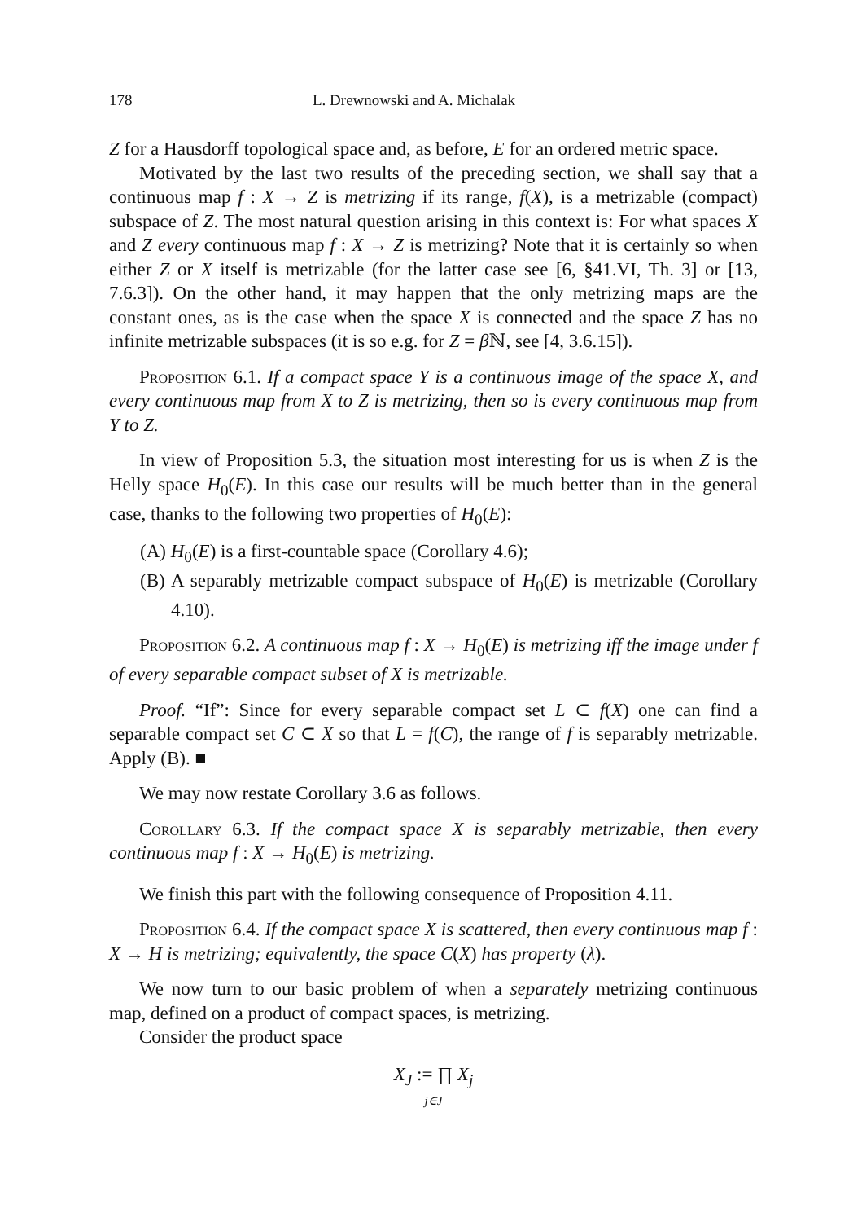178 L. Drewnowski and A. Michalak
Z for a Hausdorff topological space and, as before, E for an ordered metric space.
Motivated by the last two results of the preceding section, we shall say that a continuous map f : X → Z is metrizing if its range, f(X), is a metrizable (compact) subspace of Z. The most natural question arising in this context is: For what spaces X and Z every continuous map f : X → Z is metrizing? Note that it is certainly so when either Z or X itself is metrizable (for the latter case see [6, §41.VI, Th. 3] or [13, 7.6.3]). On the other hand, it may happen that the only metrizing maps are the constant ones, as is the case when the space X is connected and the space Z has no infinite metrizable subspaces (it is so e.g. for Z = β ℕ, see [4, 3.6.15]).
Proposition 6.1. If a compact space Y is a continuous image of the space X, and every continuous map from X to Z is metrizing, then so is every continuous map from Y to Z.
In view of Proposition 5.3, the situation most interesting for us is when Z is the Helly space H<sub>0</sub>(E). In this case our results will be much better than in the general case, thanks to the following two properties of H<sub>0</sub>(E):
(A) H<sub>0</sub>(E) is a first-countable space (Corollary 4.6);
(B) A separably metrizable compact subspace of H<sub>0</sub>(E) is metrizable (Corollary 4.10).
Proposition 6.2. A continuous map f : X → H<sub>0</sub>(E) is metrizing iff the image under f of every separable compact subset of X is metrizable.
Proof. “If”: Since for every separable compact set L ⊂ f(X) one can find a separable compact set C ⊂ X so that L = f(C), the range of f is separably metrizable. Apply (B). ■
We may now restate Corollary 3.6 as follows.
Corollary 6.3. If the compact space X is separably metrizable, then every continuous map f : X → H<sub>0</sub>(E) is metrizing.
We finish this part with the following consequence of Proposition 4.11.
Proposition 6.4. If the compact space X is scattered, then every continuous map f : X → H is metrizing; equivalently, the space C(X) has property (λ).
We now turn to our basic problem of when a separately metrizing continuous map, defined on a product of compact spaces, is metrizing.
Consider the product space
X<sub>J</sub> := ∏ X<sub>j</sub>
j∈J